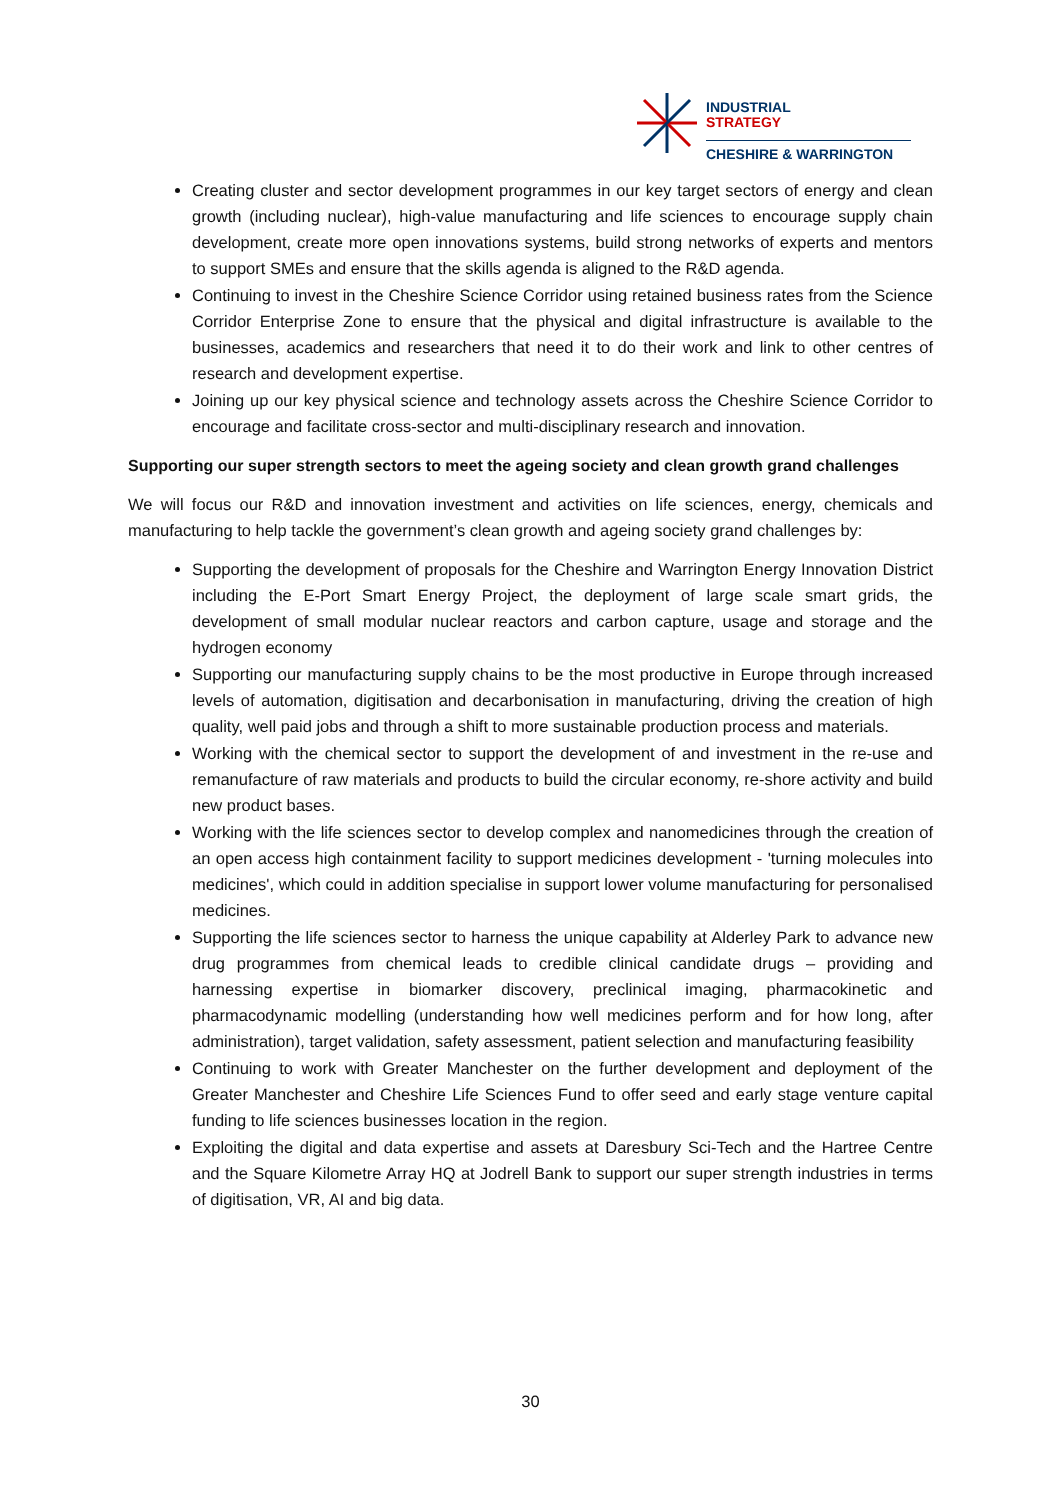INDUSTRIAL
STRATEGY
CHESHIRE & WARRINGTON
Creating cluster and sector development programmes in our key target sectors of energy and clean growth (including nuclear), high-value manufacturing and life sciences to encourage supply chain development, create more open innovations systems, build strong networks of experts and mentors to support SMEs and ensure that the skills agenda is aligned to the R&D agenda.
Continuing to invest in the Cheshire Science Corridor using retained business rates from the Science Corridor Enterprise Zone to ensure that the physical and digital infrastructure is available to the businesses, academics and researchers that need it to do their work and link to other centres of research and development expertise.
Joining up our key physical science and technology assets across the Cheshire Science Corridor to encourage and facilitate cross-sector and multi-disciplinary research and innovation.
Supporting our super strength sectors to meet the ageing society and clean growth grand challenges
We will focus our R&D and innovation investment and activities on life sciences, energy, chemicals and manufacturing to help tackle the government’s clean growth and ageing society grand challenges by:
Supporting the development of proposals for the Cheshire and Warrington Energy Innovation District including the E-Port Smart Energy Project, the deployment of large scale smart grids, the development of small modular nuclear reactors and carbon capture, usage and storage and the hydrogen economy
Supporting our manufacturing supply chains to be the most productive in Europe through increased levels of automation, digitisation and decarbonisation in manufacturing, driving the creation of high quality, well paid jobs and through a shift to more sustainable production process and materials.
Working with the chemical sector to support the development of and investment in the re-use and remanufacture of raw materials and products to build the circular economy, re-shore activity and build new product bases.
Working with the life sciences sector to develop complex and nanomedicines through the creation of an open access high containment facility to support medicines development - 'turning molecules into medicines', which could in addition specialise in support lower volume manufacturing for personalised medicines.
Supporting the life sciences sector to harness the unique capability at Alderley Park to advance new drug programmes from chemical leads to credible clinical candidate drugs – providing and harnessing expertise in biomarker discovery, preclinical imaging, pharmacokinetic and pharmacodynamic modelling (understanding how well medicines perform and for how long, after administration), target validation, safety assessment, patient selection and manufacturing feasibility
Continuing to work with Greater Manchester on the further development and deployment of the Greater Manchester and Cheshire Life Sciences Fund to offer seed and early stage venture capital funding to life sciences businesses location in the region.
Exploiting the digital and data expertise and assets at Daresbury Sci-Tech and the Hartree Centre and the Square Kilometre Array HQ at Jodrell Bank to support our super strength industries in terms of digitisation, VR, AI and big data.
30